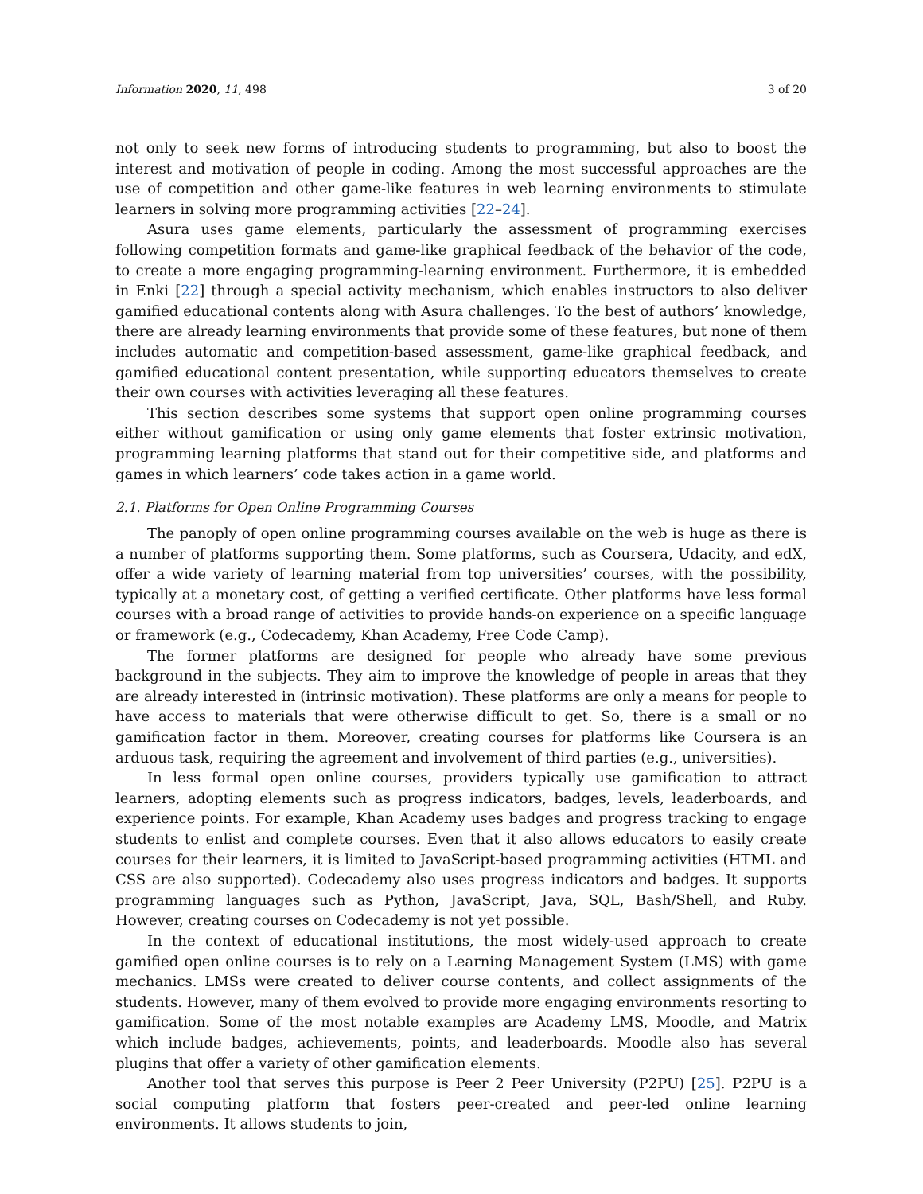Information 2020, 11, 498 3 of 20
not only to seek new forms of introducing students to programming, but also to boost the interest and motivation of people in coding. Among the most successful approaches are the use of competition and other game-like features in web learning environments to stimulate learners in solving more programming activities [22–24].
Asura uses game elements, particularly the assessment of programming exercises following competition formats and game-like graphical feedback of the behavior of the code, to create a more engaging programming-learning environment. Furthermore, it is embedded in Enki [22] through a special activity mechanism, which enables instructors to also deliver gamified educational contents along with Asura challenges. To the best of authors’ knowledge, there are already learning environments that provide some of these features, but none of them includes automatic and competition-based assessment, game-like graphical feedback, and gamified educational content presentation, while supporting educators themselves to create their own courses with activities leveraging all these features.
This section describes some systems that support open online programming courses either without gamification or using only game elements that foster extrinsic motivation, programming learning platforms that stand out for their competitive side, and platforms and games in which learners’ code takes action in a game world.
2.1. Platforms for Open Online Programming Courses
The panoply of open online programming courses available on the web is huge as there is a number of platforms supporting them. Some platforms, such as Coursera, Udacity, and edX, offer a wide variety of learning material from top universities’ courses, with the possibility, typically at a monetary cost, of getting a verified certificate. Other platforms have less formal courses with a broad range of activities to provide hands-on experience on a specific language or framework (e.g., Codecademy, Khan Academy, Free Code Camp).
The former platforms are designed for people who already have some previous background in the subjects. They aim to improve the knowledge of people in areas that they are already interested in (intrinsic motivation). These platforms are only a means for people to have access to materials that were otherwise difficult to get. So, there is a small or no gamification factor in them. Moreover, creating courses for platforms like Coursera is an arduous task, requiring the agreement and involvement of third parties (e.g., universities).
In less formal open online courses, providers typically use gamification to attract learners, adopting elements such as progress indicators, badges, levels, leaderboards, and experience points. For example, Khan Academy uses badges and progress tracking to engage students to enlist and complete courses. Even that it also allows educators to easily create courses for their learners, it is limited to JavaScript-based programming activities (HTML and CSS are also supported). Codecademy also uses progress indicators and badges. It supports programming languages such as Python, JavaScript, Java, SQL, Bash/Shell, and Ruby. However, creating courses on Codecademy is not yet possible.
In the context of educational institutions, the most widely-used approach to create gamified open online courses is to rely on a Learning Management System (LMS) with game mechanics. LMSs were created to deliver course contents, and collect assignments of the students. However, many of them evolved to provide more engaging environments resorting to gamification. Some of the most notable examples are Academy LMS, Moodle, and Matrix which include badges, achievements, points, and leaderboards. Moodle also has several plugins that offer a variety of other gamification elements.
Another tool that serves this purpose is Peer 2 Peer University (P2PU) [25]. P2PU is a social computing platform that fosters peer-created and peer-led online learning environments. It allows students to join,